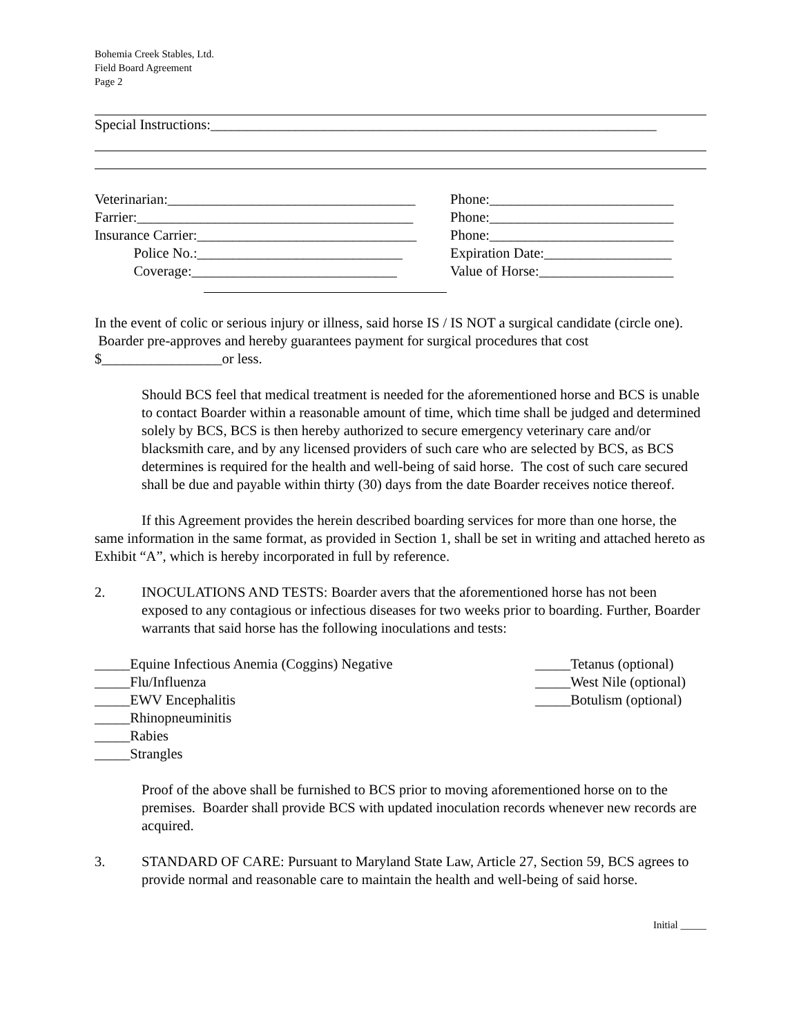Bohemia Creek Stables, Ltd.
Field Board Agreement
Page 2
Special Instructions:_______________________________________________________________
Veterinarian:___________________________________ Phone:__________________________
Farrier:_______________________________________ Phone:__________________________
Insurance Carrier:_______________________________ Phone:__________________________
Police No.:_____________________________ Expiration Date:__________________
Coverage:_____________________________ Value of Horse:___________________
In the event of colic or serious injury or illness, said horse IS / IS NOT a surgical candidate (circle one). Boarder pre-approves and hereby guarantees payment for surgical procedures that cost $_________________or less.
Should BCS feel that medical treatment is needed for the aforementioned horse and BCS is unable to contact Boarder within a reasonable amount of time, which time shall be judged and determined solely by BCS, BCS is then hereby authorized to secure emergency veterinary care and/or blacksmith care, and by any licensed providers of such care who are selected by BCS, as BCS determines is required for the health and well-being of said horse. The cost of such care secured shall be due and payable within thirty (30) days from the date Boarder receives notice thereof.
If this Agreement provides the herein described boarding services for more than one horse, the same information in the same format, as provided in Section 1, shall be set in writing and attached hereto as Exhibit “A”, which is hereby incorporated in full by reference.
2. INOCULATIONS AND TESTS: Boarder avers that the aforementioned horse has not been exposed to any contagious or infectious diseases for two weeks prior to boarding. Further, Boarder warrants that said horse has the following inoculations and tests:
_____Equine Infectious Anemia (Coggins) Negative
_____Flu/Influenza
_____EWV Encephalitis
_____Rhinopneuminitis
_____Rabies
_____Strangles
_____Tetanus (optional)
_____West Nile (optional)
_____Botulism (optional)
Proof of the above shall be furnished to BCS prior to moving aforementioned horse on to the premises. Boarder shall provide BCS with updated inoculation records whenever new records are acquired.
3. STANDARD OF CARE: Pursuant to Maryland State Law, Article 27, Section 59, BCS agrees to provide normal and reasonable care to maintain the health and well-being of said horse.
Initial _____